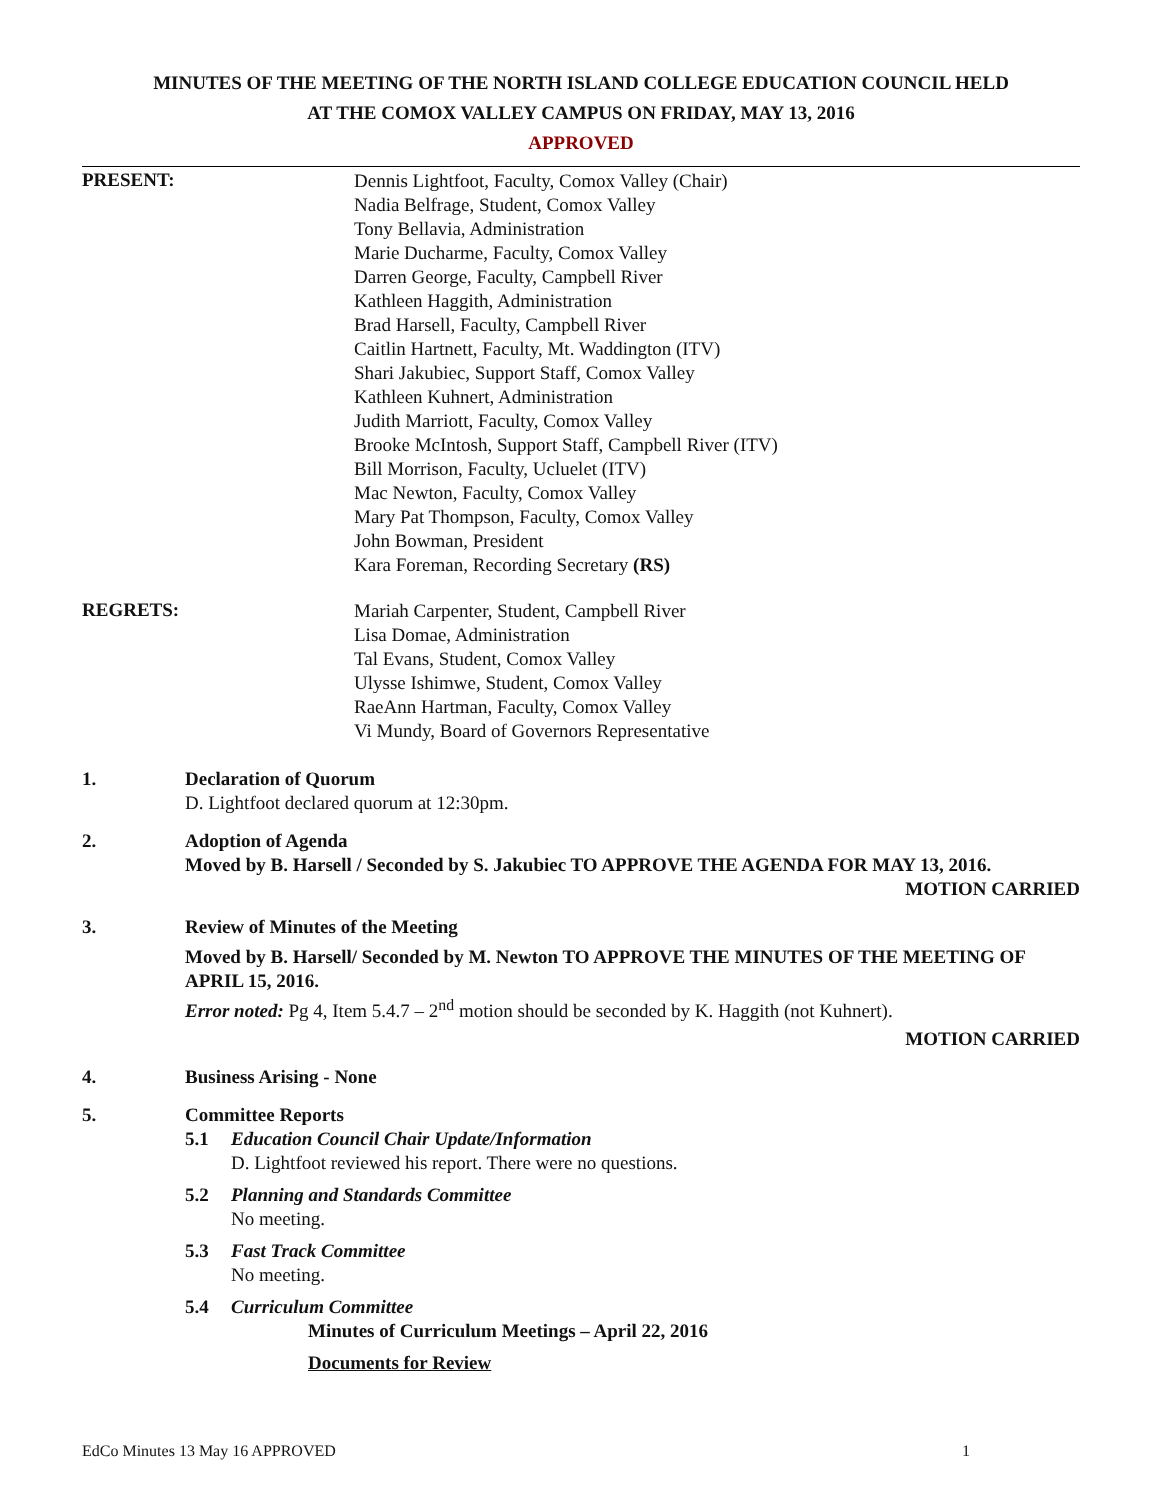MINUTES OF THE MEETING OF THE NORTH ISLAND COLLEGE EDUCATION COUNCIL HELD
AT THE COMOX VALLEY CAMPUS ON FRIDAY, MAY 13, 2016
APPROVED
PRESENT:
Dennis Lightfoot, Faculty, Comox Valley (Chair)
Nadia Belfrage, Student, Comox Valley
Tony Bellavia, Administration
Marie Ducharme, Faculty, Comox Valley
Darren George, Faculty, Campbell River
Kathleen Haggith, Administration
Brad Harsell, Faculty, Campbell River
Caitlin Hartnett, Faculty, Mt. Waddington (ITV)
Shari Jakubiec, Support Staff, Comox Valley
Kathleen Kuhnert, Administration
Judith Marriott, Faculty, Comox Valley
Brooke McIntosh, Support Staff, Campbell River (ITV)
Bill Morrison, Faculty, Ucluelet (ITV)
Mac Newton, Faculty, Comox Valley
Mary Pat Thompson, Faculty, Comox Valley
John Bowman, President
Kara Foreman, Recording Secretary (RS)
REGRETS:
Mariah Carpenter, Student, Campbell River
Lisa Domae, Administration
Tal Evans, Student, Comox Valley
Ulysse Ishimwe, Student, Comox Valley
RaeAnn Hartman, Faculty, Comox Valley
Vi Mundy, Board of Governors Representative
1. Declaration of Quorum
D. Lightfoot declared quorum at 12:30pm.
2. Adoption of Agenda
Moved by B. Harsell / Seconded by S. Jakubiec TO APPROVE THE AGENDA FOR MAY 13, 2016.
MOTION CARRIED
3. Review of Minutes of the Meeting
Moved by B. Harsell/ Seconded by M. Newton TO APPROVE THE MINUTES OF THE MEETING OF APRIL 15, 2016.
Error noted: Pg 4, Item 5.4.7 – 2<sup>nd</sup> motion should be seconded by K. Haggith (not Kuhnert).
MOTION CARRIED
4. Business Arising - None
5. Committee Reports
5.1 Education Council Chair Update/Information
D. Lightfoot reviewed his report. There were no questions.
5.2 Planning and Standards Committee
No meeting.
5.3 Fast Track Committee
No meeting.
5.4 Curriculum Committee
Minutes of Curriculum Meetings – April 22, 2016
Documents for Review
EdCo Minutes 13 May 16 APPROVED 1